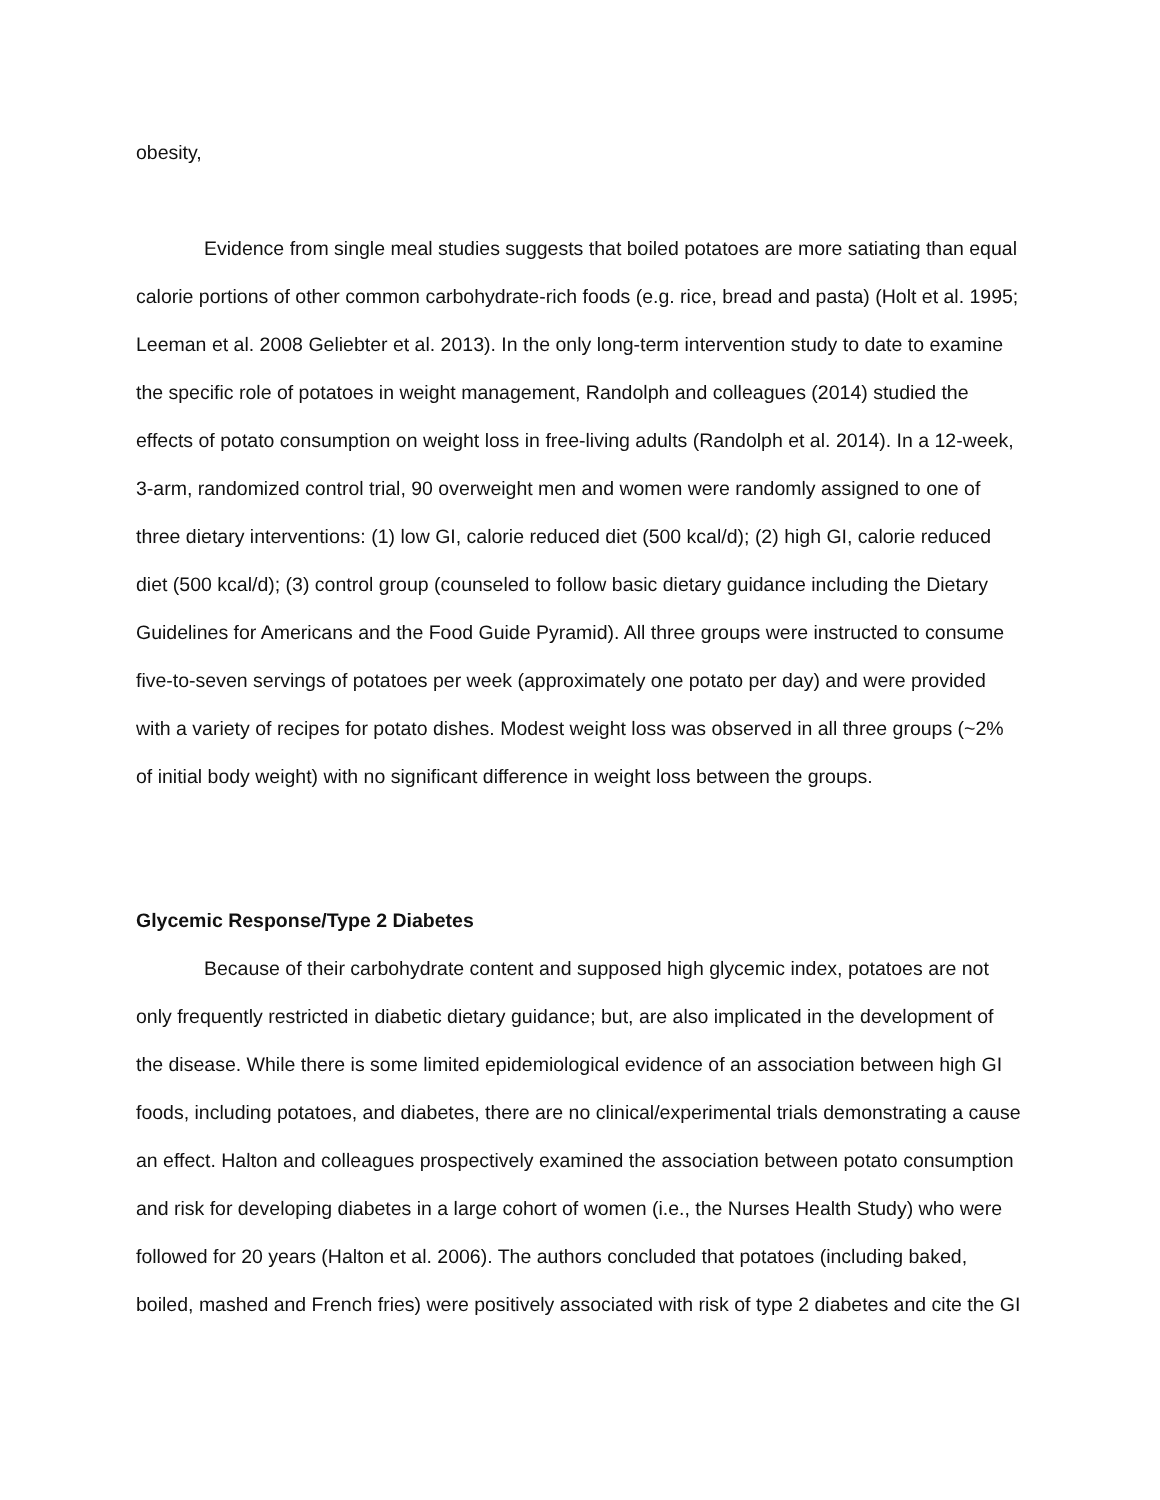obesity,
Evidence from single meal studies suggests that boiled potatoes are more satiating than equal calorie portions of other common carbohydrate-rich foods (e.g. rice, bread and pasta) (Holt et al. 1995; Leeman et al. 2008 Geliebter et al. 2013). In the only long-term intervention study to date to examine the specific role of potatoes in weight management, Randolph and colleagues (2014) studied the effects of potato consumption on weight loss in free-living adults (Randolph et al. 2014). In a 12-week, 3-arm, randomized control trial, 90 overweight men and women were randomly assigned to one of three dietary interventions: (1) low GI, calorie reduced diet (500 kcal/d); (2) high GI, calorie reduced diet (500 kcal/d); (3) control group (counseled to follow basic dietary guidance including the Dietary Guidelines for Americans and the Food Guide Pyramid). All three groups were instructed to consume five-to-seven servings of potatoes per week (approximately one potato per day) and were provided with a variety of recipes for potato dishes. Modest weight loss was observed in all three groups (~2% of initial body weight) with no significant difference in weight loss between the groups.
Glycemic Response/Type 2 Diabetes
Because of their carbohydrate content and supposed high glycemic index, potatoes are not only frequently restricted in diabetic dietary guidance; but, are also implicated in the development of the disease. While there is some limited epidemiological evidence of an association between high GI foods, including potatoes, and diabetes, there are no clinical/experimental trials demonstrating a cause an effect. Halton and colleagues prospectively examined the association between potato consumption and risk for developing diabetes in a large cohort of women (i.e., the Nurses Health Study) who were followed for 20 years (Halton et al. 2006). The authors concluded that potatoes (including baked, boiled, mashed and French fries) were positively associated with risk of type 2 diabetes and cite the GI